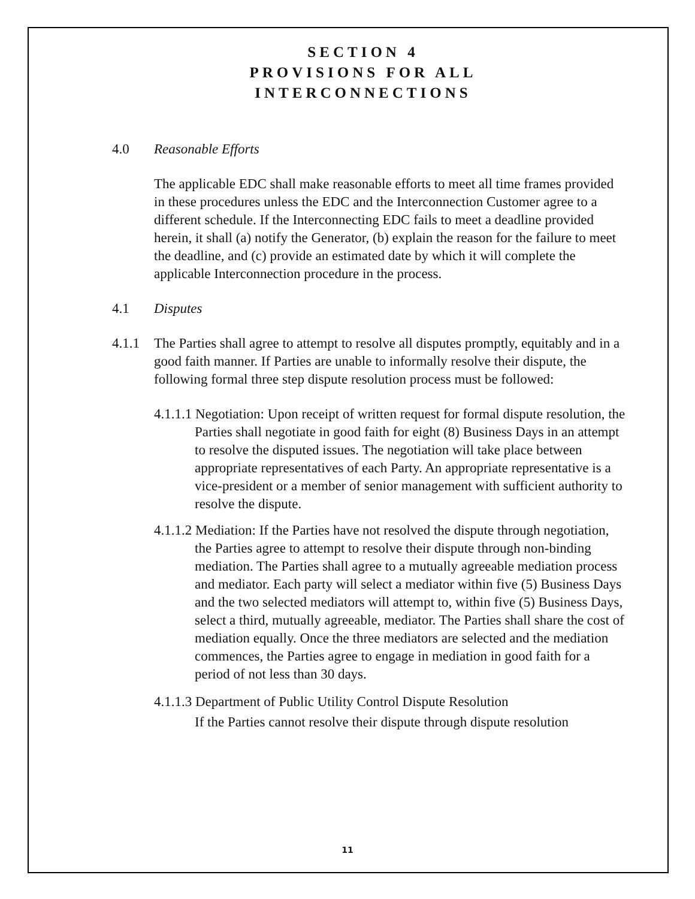SECTION 4
PROVISIONS FOR ALL
INTERCONNECTIONS
4.0 Reasonable Efforts
The applicable EDC shall make reasonable efforts to meet all time frames provided in these procedures unless the EDC and the Interconnection Customer agree to a different schedule. If the Interconnecting EDC fails to meet a deadline provided herein, it shall (a) notify the Generator, (b) explain the reason for the failure to meet the deadline, and (c) provide an estimated date by which it will complete the applicable Interconnection procedure in the process.
4.1 Disputes
4.1.1 The Parties shall agree to attempt to resolve all disputes promptly, equitably and in a good faith manner. If Parties are unable to informally resolve their dispute, the following formal three step dispute resolution process must be followed:
4.1.1.1 Negotiation: Upon receipt of written request for formal dispute resolution, the Parties shall negotiate in good faith for eight (8) Business Days in an attempt to resolve the disputed issues. The negotiation will take place between appropriate representatives of each Party. An appropriate representative is a vice-president or a member of senior management with sufficient authority to resolve the dispute.
4.1.1.2 Mediation: If the Parties have not resolved the dispute through negotiation, the Parties agree to attempt to resolve their dispute through non-binding mediation. The Parties shall agree to a mutually agreeable mediation process and mediator. Each party will select a mediator within five (5) Business Days and the two selected mediators will attempt to, within five (5) Business Days, select a third, mutually agreeable, mediator. The Parties shall share the cost of mediation equally. Once the three mediators are selected and the mediation commences, the Parties agree to engage in mediation in good faith for a period of not less than 30 days.
4.1.1.3 Department of Public Utility Control Dispute Resolution
If the Parties cannot resolve their dispute through dispute resolution
11